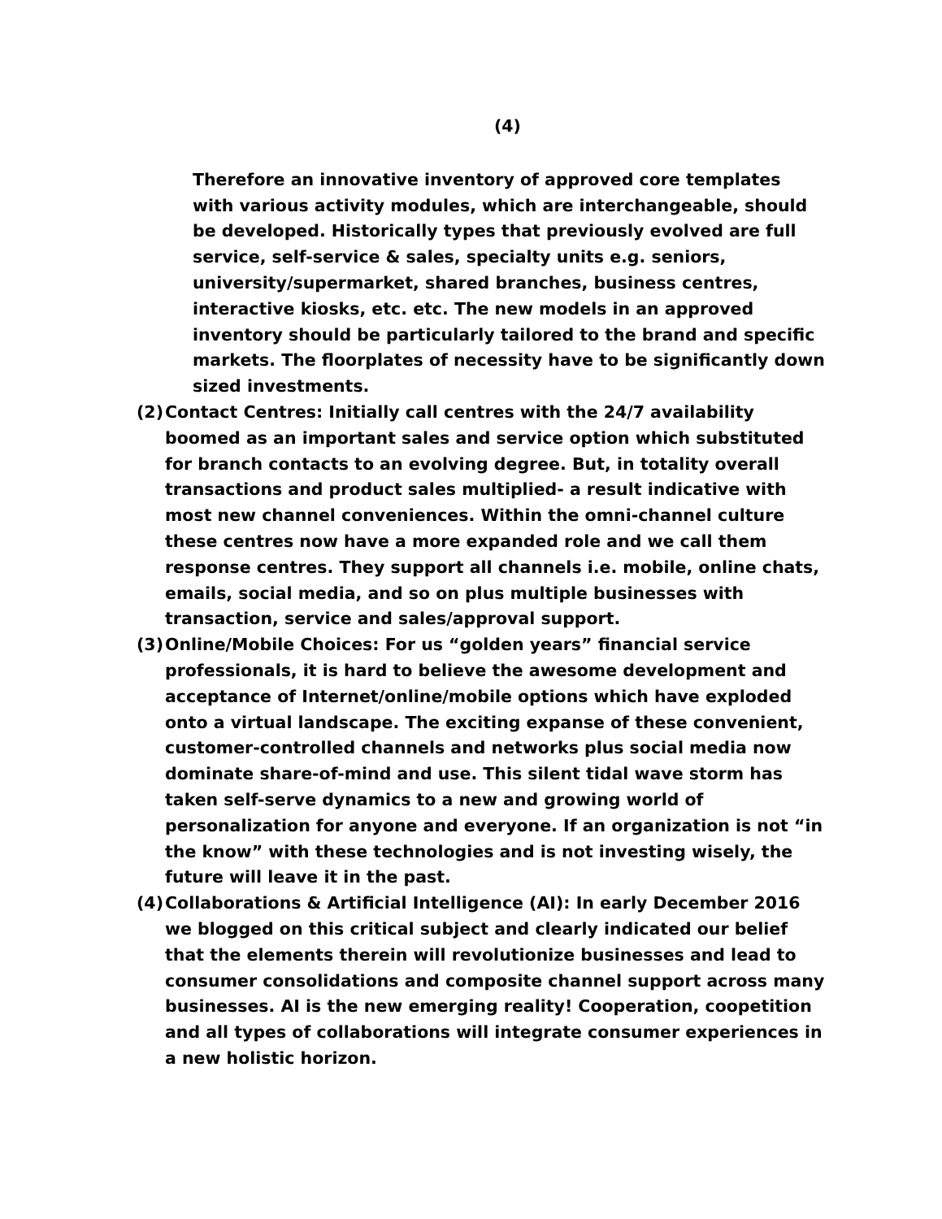(4)
Therefore an innovative inventory of approved core templates with various activity modules, which are interchangeable, should be developed. Historically types that previously evolved are full service, self-service & sales, specialty units e.g. seniors, university/supermarket, shared branches, business centres, interactive kiosks, etc. etc. The new models in an approved inventory should be particularly tailored to the brand and specific markets. The floorplates of necessity have to be significantly down sized investments.
(2) Contact Centres: Initially call centres with the 24/7 availability boomed as an important sales and service option which substituted for branch contacts to an evolving degree. But, in totality overall transactions and product sales multiplied- a result indicative with most new channel conveniences. Within the omni-channel culture these centres now have a more expanded role and we call them response centres. They support all channels i.e. mobile, online chats, emails, social media, and so on plus multiple businesses with transaction, service and sales/approval support.
(3) Online/Mobile Choices: For us “golden years” financial service professionals, it is hard to believe the awesome development and acceptance of Internet/online/mobile options which have exploded onto a virtual landscape. The exciting expanse of these convenient, customer-controlled channels and networks plus social media now dominate share-of-mind and use. This silent tidal wave storm has taken self-serve dynamics to a new and growing world of personalization for anyone and everyone. If an organization is not “in the know” with these technologies and is not investing wisely, the future will leave it in the past.
(4) Collaborations & Artificial Intelligence (AI): In early December 2016 we blogged on this critical subject and clearly indicated our belief that the elements therein will revolutionize businesses and lead to consumer consolidations and composite channel support across many businesses. AI is the new emerging reality! Cooperation, coopetition and all types of collaborations will integrate consumer experiences in a new holistic horizon.